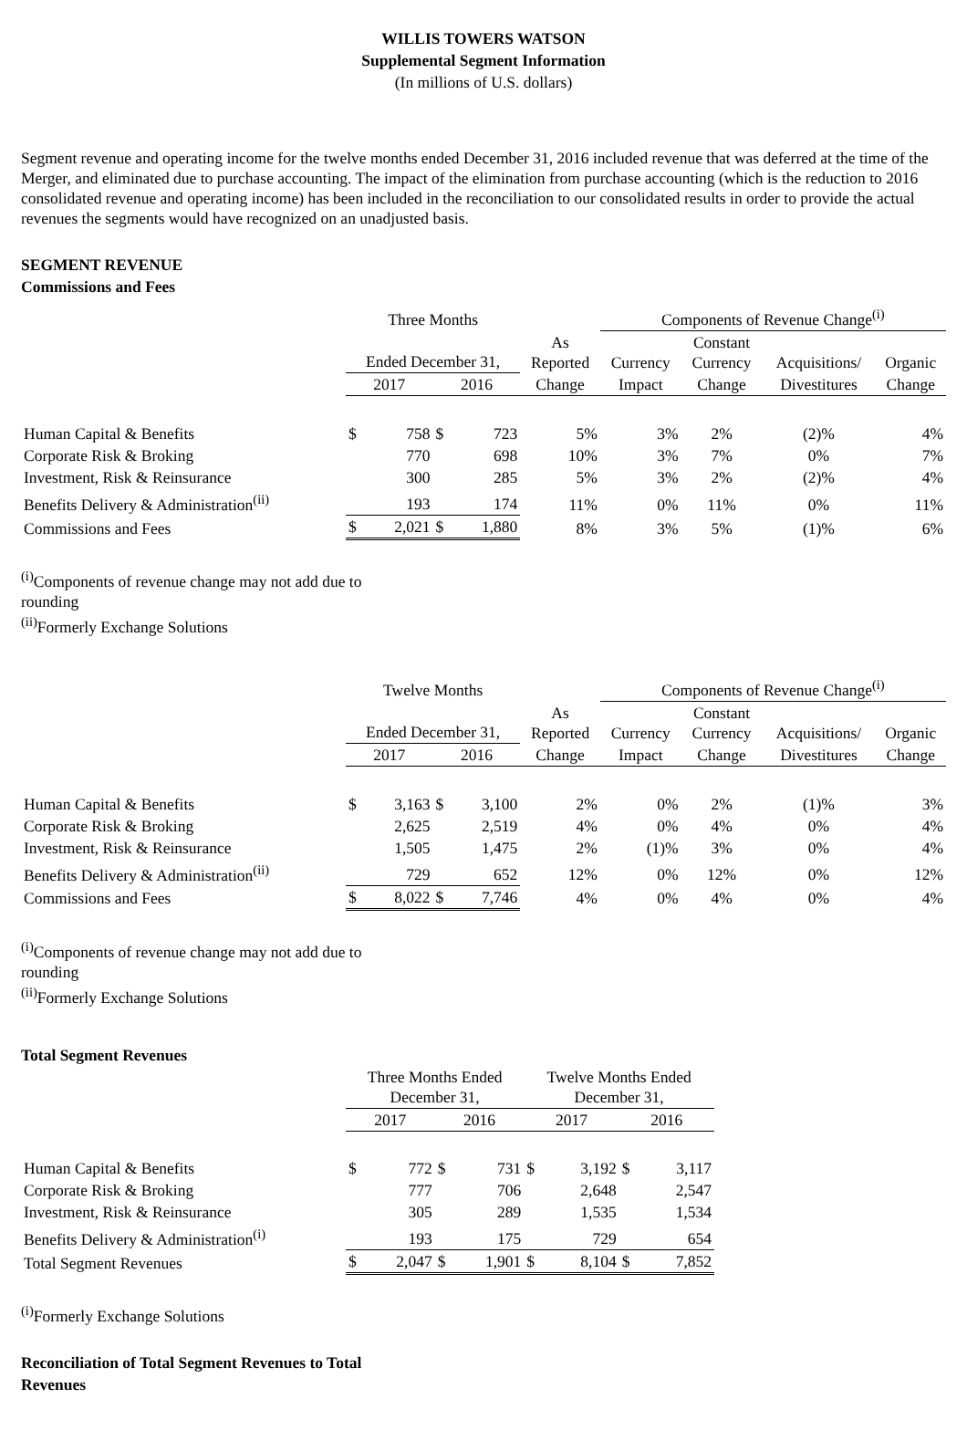WILLIS TOWERS WATSON
Supplemental Segment Information
(In millions of U.S. dollars)
Segment revenue and operating income for the twelve months ended December 31, 2016 included revenue that was deferred at the time of the Merger, and eliminated due to purchase accounting. The impact of the elimination from purchase accounting (which is the reduction to 2016 consolidated revenue and operating income) has been included in the reconciliation to our consolidated results in order to provide the actual revenues the segments would have recognized on an unadjusted basis.
SEGMENT REVENUE
Commissions and Fees
| | Three Months | | | | | Components of Revenue Change<sup>(i)</sup> | | | |
| | Ended December 31, | | | | As Reported | Currency | Constant Currency | Acquisitions/ | Organic |
| | 2017 | | 2016 | | Change | Impact | Change | Divestitures | Change |
| Human Capital & Benefits | $ | 758 | $ | 723 | 5% | 3% | 2% | (2)% | 4% |
| Corporate Risk & Broking | | 770 | | 698 | 10% | 3% | 7% | 0% | 7% |
| Investment, Risk & Reinsurance | | 300 | | 285 | 5% | 3% | 2% | (2)% | 4% |
| Benefits Delivery & Administration<sup>(ii)</sup> | | 193 | | 174 | 11% | 0% | 11% | 0% | 11% |
| Commissions and Fees | $ | 2,021 | $ | 1,880 | 8% | 3% | 5% | (1)% | 6% |
<sup>(i)</sup> Components of revenue change may not add due to
rounding
<sup>(ii)</sup>Formerly Exchange Solutions
| | Twelve Months | | | | | Components of Revenue Change<sup>(i)</sup> | | | |
| | Ended December 31, | | | | As Reported | Currency | Constant Currency | Acquisitions/ | Organic |
| | 2017 | | 2016 | | Change | Impact | Change | Divestitures | Change |
| Human Capital & Benefits | $ | 3,163 | $ | 3,100 | 2% | 0% | 2% | (1)% | 3% |
| Corporate Risk & Broking | | 2,625 | | 2,519 | 4% | 0% | 4% | 0% | 4% |
| Investment, Risk & Reinsurance | | 1,505 | | 1,475 | 2% | (1)% | 3% | 0% | 4% |
| Benefits Delivery & Administration<sup>(ii)</sup> | | 729 | | 652 | 12% | 0% | 12% | 0% | 12% |
| Commissions and Fees | $ | 8,022 | $ | 7,746 | 4% | 0% | 4% | 0% | 4% |
<sup>(i)</sup> Components of revenue change may not add due to
rounding
<sup>(ii)</sup>Formerly Exchange Solutions
Total Segment Revenues
| | Three Months Ended December 31, | | | | Twelve Months Ended December 31, | | | |
| | 2017 | | 2016 | | 2017 | | 2016 | |
| Human Capital & Benefits | $ | 772 | $ | 731 | $ | 3,192 | $ | 3,117 |
| Corporate Risk & Broking | | 777 | | 706 | | 2,648 | | 2,547 |
| Investment, Risk & Reinsurance | | 305 | | 289 | | 1,535 | | 1,534 |
| Benefits Delivery & Administration<sup>(i)</sup> | | 193 | | 175 | | 729 | | 654 |
| Total Segment Revenues | $ | 2,047 | $ | 1,901 | $ | 8,104 | $ | 7,852 |
<sup>(i)</sup> Formerly Exchange Solutions
Reconciliation of Total Segment Revenues to Total
Revenues